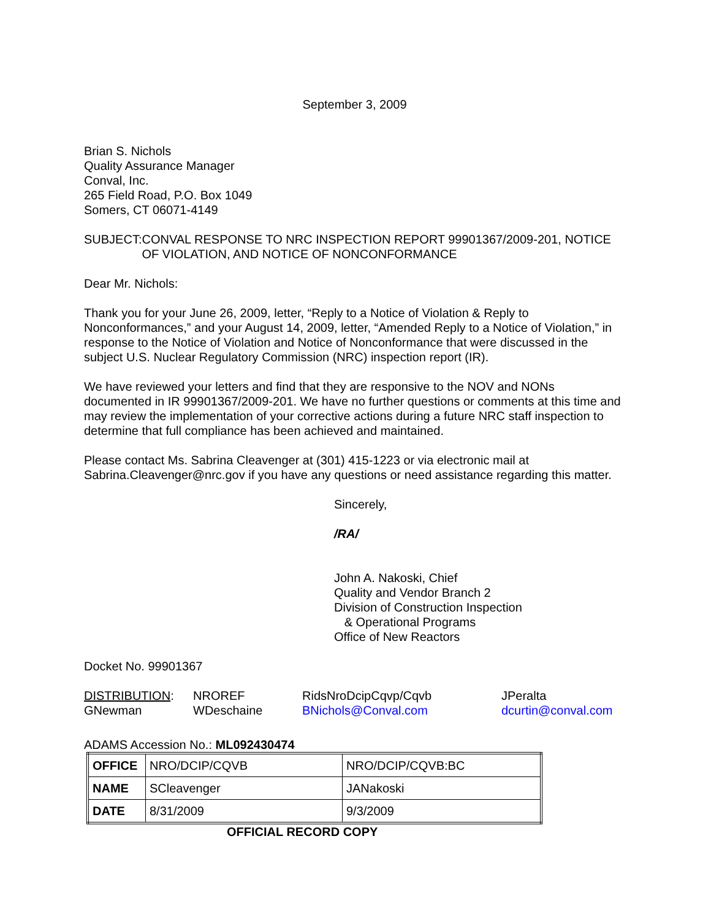September 3, 2009
Brian S. Nichols
Quality Assurance Manager
Conval, Inc.
265 Field Road, P.O. Box 1049
Somers, CT 06071-4149
SUBJECT: CONVAL RESPONSE TO NRC INSPECTION REPORT 99901367/2009-201, NOTICE OF VIOLATION, AND NOTICE OF NONCONFORMANCE
Dear Mr. Nichols:
Thank you for your June 26, 2009, letter, “Reply to a Notice of Violation & Reply to Nonconformances,” and your August 14, 2009, letter, “Amended Reply to a Notice of Violation,” in response to the Notice of Violation and Notice of Nonconformance that were discussed in the subject U.S. Nuclear Regulatory Commission (NRC) inspection report (IR).
We have reviewed your letters and find that they are responsive to the NOV and NONs documented in IR 99901367/2009-201. We have no further questions or comments at this time and may review the implementation of your corrective actions during a future NRC staff inspection to determine that full compliance has been achieved and maintained.
Please contact Ms. Sabrina Cleavenger at (301) 415-1223 or via electronic mail at Sabrina.Cleavenger@nrc.gov if you have any questions or need assistance regarding this matter.
Sincerely,
/RA/
John A. Nakoski, Chief
Quality and Vendor Branch 2
Division of Construction Inspection
& Operational Programs
Office of New Reactors
Docket No. 99901367
| DISTRIBUTION : | NROREF | RidsNroDcipCqvp/Cqvb | JPeralta |
| GNewman | WDeschaine | BNichols@Conval.com | dcurtin@conval.com |
ADAMS Accession No.: ML092430474
| OFFICE | NRO/DCIP/CQVB | NRO/DCIP/CQVB:BC |
| NAME | SCleavenger | JANakoski |
| DATE | 8/31/2009 | 9/3/2009 |
OFFICIAL RECORD COPY